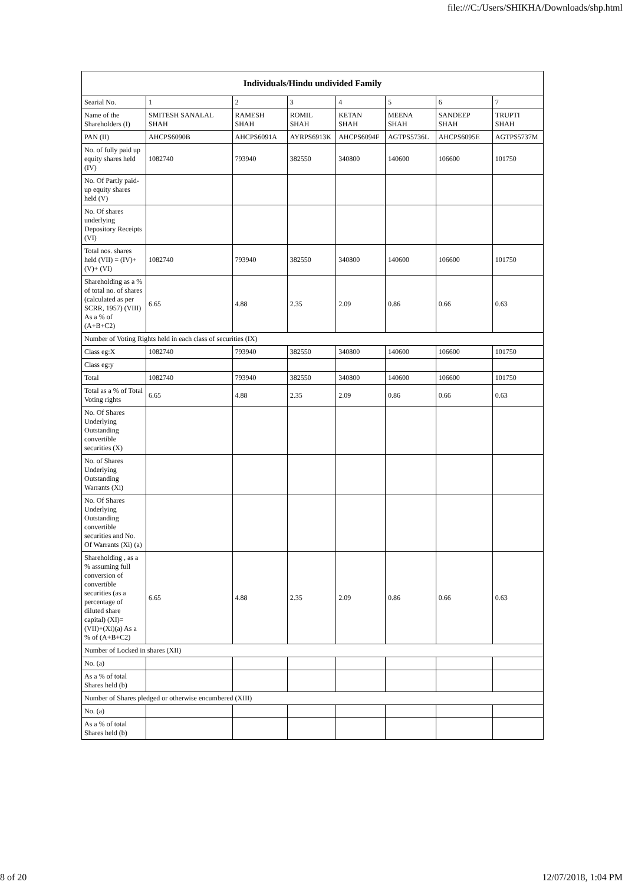file:///C:/Users/SHIKHA/Downloads/shp.html
| Individuals/Hindu undivided Family | | | | | | | |
| --- | --- | --- | --- | --- | --- | --- | --- |
| Searial No. | 1 | 2 | 3 | 4 | 5 | 6 | 7 |
| Name of the Shareholders (I) | SMITESH SANALAL SHAH | RAMESH SHAH | ROMIL SHAH | KETAN SHAH | MEENA SHAH | SANDEEP SHAH | TRUPTI SHAH |
| PAN (II) | AHCPS6090B | AHCPS6091A | AYRPS6913K | AHCPS6094F | AGTPS5736L | AHCPS6095E | AGTPS5737M |
| No. of fully paid up equity shares held (IV) | 1082740 | 793940 | 382550 | 340800 | 140600 | 106600 | 101750 |
| No. Of Partly paid-up equity shares held (V) | | | | | | | |
| No. Of shares underlying Depository Receipts (VI) | | | | | | | |
| Total nos. shares held (VII) = (IV)+(V)+ (VI) | 1082740 | 793940 | 382550 | 340800 | 140600 | 106600 | 101750 |
| Shareholding as a % of total no. of shares (calculated as per SCRR, 1957) (VIII) As a % of (A+B+C2) | 6.65 | 4.88 | 2.35 | 2.09 | 0.86 | 0.66 | 0.63 |
| Number of Voting Rights held in each class of securities (IX) | | | | | | | |
| Class eg:X | 1082740 | 793940 | 382550 | 340800 | 140600 | 106600 | 101750 |
| Class eg:y | | | | | | | |
| Total | 1082740 | 793940 | 382550 | 340800 | 140600 | 106600 | 101750 |
| Total as a % of Total Voting rights | 6.65 | 4.88 | 2.35 | 2.09 | 0.86 | 0.66 | 0.63 |
| No. Of Shares Underlying Outstanding convertible securities (X) | | | | | | | |
| No. of Shares Underlying Outstanding Warrants (Xi) | | | | | | | |
| No. Of Shares Underlying Outstanding convertible securities and No. Of Warrants (Xi) (a) | | | | | | | |
| Shareholding , as a % assuming full conversion of convertible securities (as a percentage of diluted share capital) (XI)= (VII)+(Xi)(a) As a % of (A+B+C2) | 6.65 | 4.88 | 2.35 | 2.09 | 0.86 | 0.66 | 0.63 |
| Number of Locked in shares (XII) | | | | | | | |
| No. (a) | | | | | | | |
| As a % of total Shares held (b) | | | | | | | |
| Number of Shares pledged or otherwise encumbered (XIII) | | | | | | | |
| No. (a) | | | | | | | |
| As a % of total Shares held (b) | | | | | | | |
8 of 20 12/07/2018, 1:04 PM